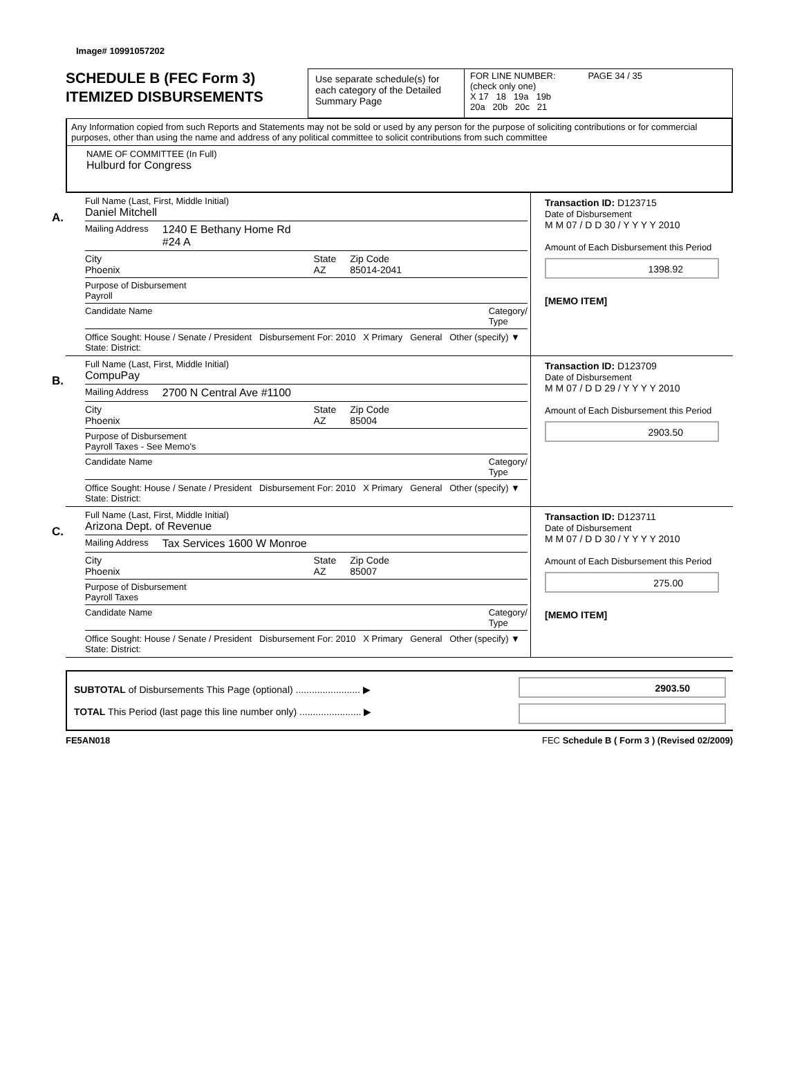Image# 10991057202
SCHEDULE B (FEC Form 3)
ITEMIZED DISBURSEMENTS
Use separate schedule(s) for each category of the Detailed Summary Page
FOR LINE NUMBER: PAGE 34 / 35
(check only one)
X 17 18 19a 19b
20a 20b 20c 21
Any Information copied from such Reports and Statements may not be sold or used by any person for the purpose of soliciting contributions or for commercial purposes, other than using the name and address of any political committee to solicit contributions from such committee
NAME OF COMMITTEE (In Full)
Hulburd for Congress
A.
Full Name (Last, First, Middle Initial)
Daniel Mitchell
Mailing Address 1240 E Bethany Home Rd
#24 A
City
Phoenix
State
AZ
Zip Code
85014-2041
Purpose of Disbursement
Payroll
Candidate Name Category/
Type
Office Sought: House / Senate / President Disbursement For: 2010 X Primary General Other (specify) ▼
State: District:
Transaction ID: D123715
Date of Disbursement
M M 07 / D D 30 / Y Y Y Y 2010
Amount of Each Disbursement this Period
1398.92
[MEMO ITEM]
B.
Full Name (Last, First, Middle Initial)
CompuPay
Mailing Address 2700 N Central Ave #1100
City
Phoenix
State
AZ
Zip Code
85004
Purpose of Disbursement
Payroll Taxes - See Memo's
Candidate Name Category/
Type
Office Sought: House / Senate / President Disbursement For: 2010 X Primary General Other (specify) ▼
State: District:
Transaction ID: D123709
Date of Disbursement
M M 07 / D D 29 / Y Y Y Y 2010
Amount of Each Disbursement this Period
2903.50
C.
Full Name (Last, First, Middle Initial)
Arizona Dept. of Revenue
Mailing Address Tax Services 1600 W Monroe
City
Phoenix
State
AZ
Zip Code
85007
Purpose of Disbursement
Payroll Taxes
Candidate Name Category/
Type
Office Sought: House / Senate / President Disbursement For: 2010 X Primary General Other (specify) ▼
State: District:
Transaction ID: D123711
Date of Disbursement
M M 07 / D D 30 / Y Y Y Y 2010
Amount of Each Disbursement this Period
275.00
[MEMO ITEM]
SUBTOTAL of Disbursements This Page (optional) ........................ ▶
TOTAL This Period (last page this line number only) ....................... ▶
2903.50
FE5AN018 FEC Schedule B ( Form 3 ) (Revised 02/2009)